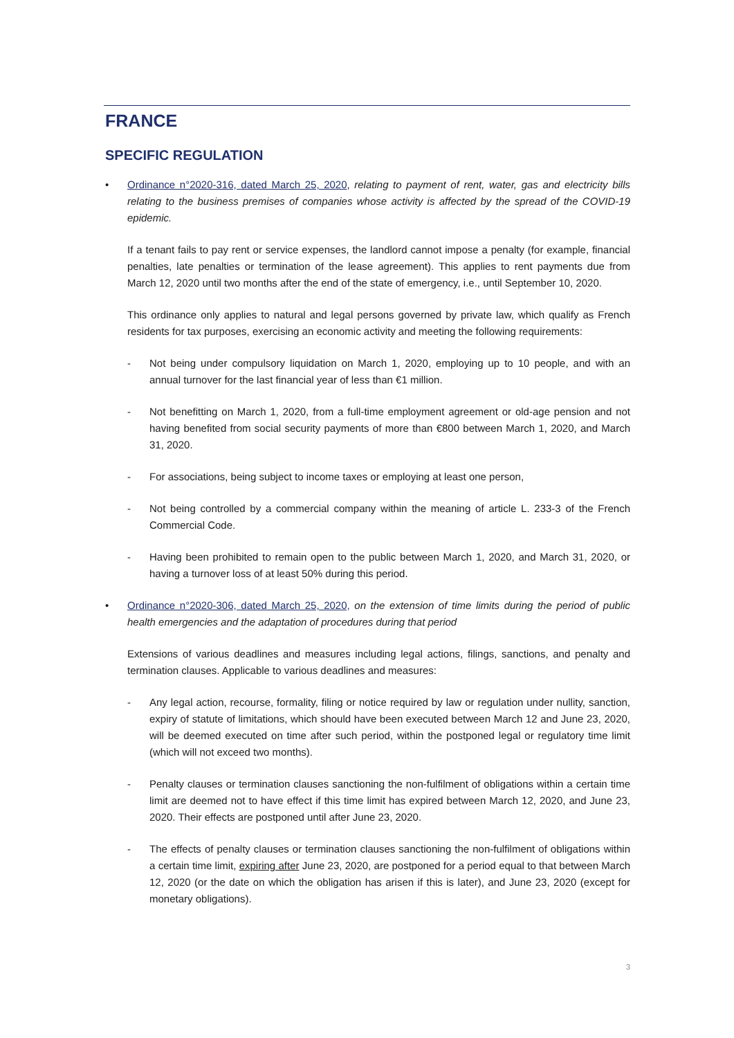FRANCE
SPECIFIC REGULATION
• Ordinance n°2020-316, dated March 25, 2020, relating to payment of rent, water, gas and electricity bills relating to the business premises of companies whose activity is affected by the spread of the COVID-19 epidemic.
If a tenant fails to pay rent or service expenses, the landlord cannot impose a penalty (for example, financial penalties, late penalties or termination of the lease agreement). This applies to rent payments due from March 12, 2020 until two months after the end of the state of emergency, i.e., until September 10, 2020.
This ordinance only applies to natural and legal persons governed by private law, which qualify as French residents for tax purposes, exercising an economic activity and meeting the following requirements:
- Not being under compulsory liquidation on March 1, 2020, employing up to 10 people, and with an annual turnover for the last financial year of less than €1 million.
- Not benefitting on March 1, 2020, from a full-time employment agreement or old-age pension and not having benefited from social security payments of more than €800 between March 1, 2020, and March 31, 2020.
- For associations, being subject to income taxes or employing at least one person,
- Not being controlled by a commercial company within the meaning of article L. 233-3 of the French Commercial Code.
- Having been prohibited to remain open to the public between March 1, 2020, and March 31, 2020, or having a turnover loss of at least 50% during this period.
• Ordinance n°2020-306, dated March 25, 2020, on the extension of time limits during the period of public health emergencies and the adaptation of procedures during that period
Extensions of various deadlines and measures including legal actions, filings, sanctions, and penalty and termination clauses. Applicable to various deadlines and measures:
- Any legal action, recourse, formality, filing or notice required by law or regulation under nullity, sanction, expiry of statute of limitations, which should have been executed between March 12 and June 23, 2020, will be deemed executed on time after such period, within the postponed legal or regulatory time limit (which will not exceed two months).
- Penalty clauses or termination clauses sanctioning the non-fulfilment of obligations within a certain time limit are deemed not to have effect if this time limit has expired between March 12, 2020, and June 23, 2020. Their effects are postponed until after June 23, 2020.
- The effects of penalty clauses or termination clauses sanctioning the non-fulfilment of obligations within a certain time limit, expiring after June 23, 2020, are postponed for a period equal to that between March 12, 2020 (or the date on which the obligation has arisen if this is later), and June 23, 2020 (except for monetary obligations).
3